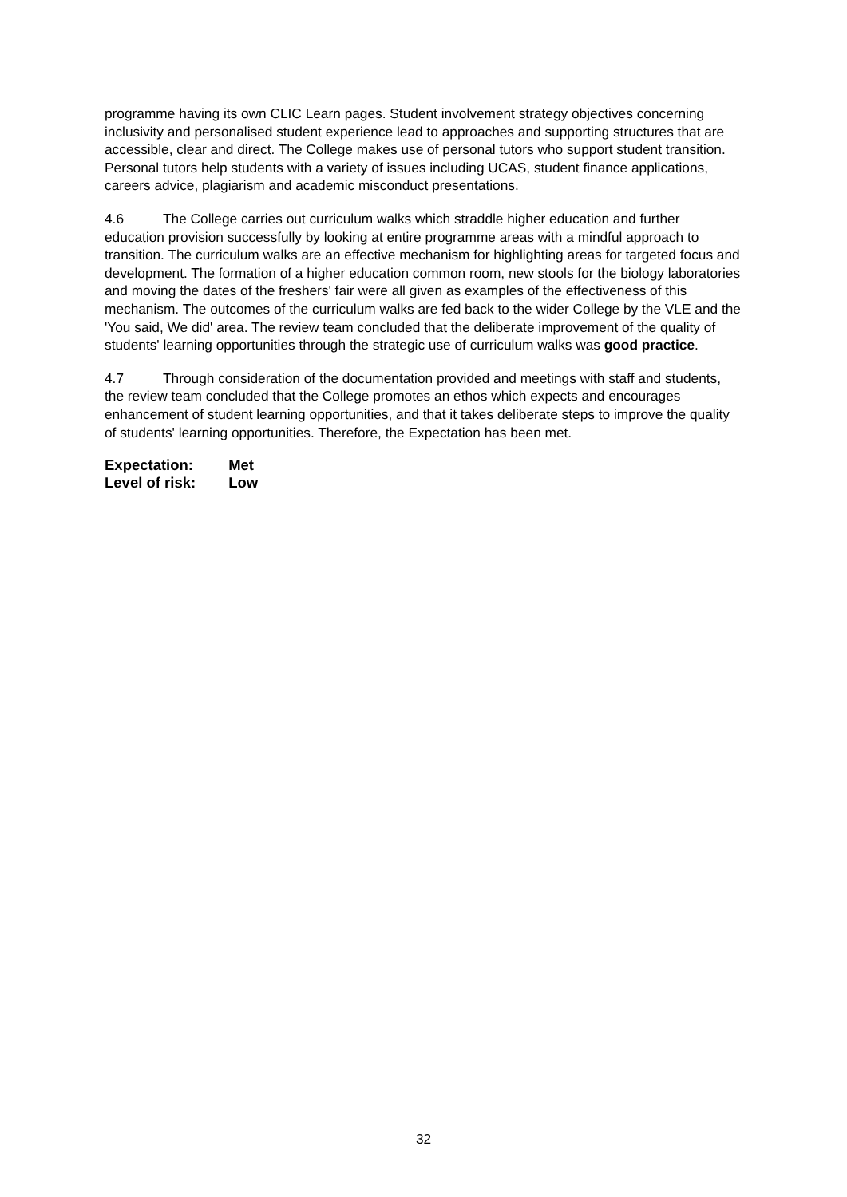programme having its own CLIC Learn pages. Student involvement strategy objectives concerning inclusivity and personalised student experience lead to approaches and supporting structures that are accessible, clear and direct. The College makes use of personal tutors who support student transition. Personal tutors help students with a variety of issues including UCAS, student finance applications, careers advice, plagiarism and academic misconduct presentations.
4.6 The College carries out curriculum walks which straddle higher education and further education provision successfully by looking at entire programme areas with a mindful approach to transition. The curriculum walks are an effective mechanism for highlighting areas for targeted focus and development. The formation of a higher education common room, new stools for the biology laboratories and moving the dates of the freshers' fair were all given as examples of the effectiveness of this mechanism. The outcomes of the curriculum walks are fed back to the wider College by the VLE and the 'You said, We did' area. The review team concluded that the deliberate improvement of the quality of students' learning opportunities through the strategic use of curriculum walks was good practice.
4.7 Through consideration of the documentation provided and meetings with staff and students, the review team concluded that the College promotes an ethos which expects and encourages enhancement of student learning opportunities, and that it takes deliberate steps to improve the quality of students' learning opportunities. Therefore, the Expectation has been met.
Expectation: Met
Level of risk: Low
32